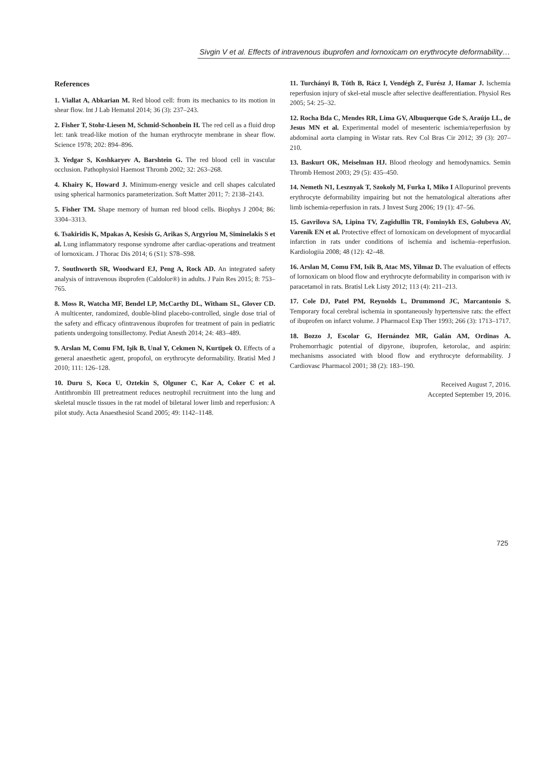Sivgin V et al. Effects of intravenous ibuprofen and lornoxicam on erythrocyte deformability…
References
1. Viallat A, Abkarian M. Red blood cell: from its mechanics to its motion in shear flow. Int J Lab Hematol 2014; 36 (3): 237–243.
2. Fisher T, Stohr-Liesen M, Schmid-Schonbein H. The red cell as a fluid drop let: tank tread-like motion of the human erythrocyte membrane in shear flow. Science 1978; 202: 894–896.
3. Yedgar S, Koshkaryev A, Barshtein G. The red blood cell in vascular occlusion. Pathophysiol Haemost Thromb 2002; 32: 263–268.
4. Khairy K, Howard J. Minimum-energy vesicle and cell shapes calculated using spherical harmonics parameterization. Soft Matter 2011; 7: 2138–2143.
5. Fisher TM. Shape memory of human red blood cells. Biophys J 2004; 86: 3304–3313.
6. Tsakiridis K, Mpakas A, Kesisis G, Arikas S, Argyriou M, Siminelakis S et al. Lung inflammatory response syndrome after cardiac-operations and treatment of lornoxicam. J Thorac Dis 2014; 6 (S1): S78–S98.
7. Southworth SR, Woodward EJ, Peng A, Rock AD. An integrated safety analysis of intravenous ibuprofen (Caldolor®) in adults. J Pain Res 2015; 8: 753–765.
8. Moss R, Watcha MF, Bendel LP, McCarthy DL, Witham SL, Glover CD. A multicenter, randomized, double-blind placebo-controlled, single dose trial of the safety and efficacy ofintravenous ibuprofen for treatment of pain in pediatric patients undergoing tonsillectomy. Pediat Anesth 2014; 24: 483–489.
9. Arslan M, Comu FM, Işik B, Unal Y, Cekmen N, Kurtipek O. Effects of a general anaesthetic agent, propofol, on erythrocyte deformability. Bratisl Med J 2010; 111: 126–128.
10. Duru S, Koca U, Oztekin S, Olguner C, Kar A, Coker C et al. Antithrombin III pretreatment reduces neutrophil recruitment into the lung and skeletal muscle tissues in the rat model of biletaral lower limb and reperfusion: A pilot study. Acta Anaesthesiol Scand 2005; 49: 1142–1148.
11. Turchányi B, Tóth B, Rácz I, Vendégh Z, Furész J, Hamar J. Ischemia reperfusion injury of skel-etal muscle after selective deafferentiation. Physiol Res 2005; 54: 25–32.
12. Rocha Bda C, Mendes RR, Lima GV, Albuquerque Gde S, Araújo LL, de Jesus MN et al. Experimental model of mesenteric ischemia/reperfusion by abdominal aorta clamping in Wistar rats. Rev Col Bras Cir 2012; 39 (3): 207–210.
13. Baskurt OK, Meiselman HJ. Blood rheology and hemodynamics. Semin Thromb Hemost 2003; 29 (5): 435–450.
14. Nemeth N1, Lesznyak T, Szokoly M, Furka I, Miko I Allopurinol prevents erythrocyte deformability impairing but not the hematological alterations after limb ischemia-reperfusion in rats. J Invest Surg 2006; 19 (1): 47–56.
15. Gavrilova SA, Lipina TV, Zagidullin TR, Fominykh ES, Golubeva AV, Varenik EN et al. Protective effect of lornoxicam on development of myocardial infarction in rats under conditions of ischemia and ischemia–reperfusion. Kardiologiia 2008; 48 (12): 42–48.
16. Arslan M, Comu FM, Isik B, Atac MS, Yilmaz D. The evaluation of effects of lornoxicam on blood flow and erythrocyte deformability in comparison with iv paracetamol in rats. Bratisl Lek Listy 2012; 113 (4): 211–213.
17. Cole DJ, Patel PM, Reynolds L, Drummond JC, Marcantonio S. Temporary focal cerebral ischemia in spontaneously hypertensive rats: the effect of ibuprofen on infarct volume. J Pharmacol Exp Ther 1993; 266 (3): 1713–1717.
18. Bozzo J, Escolar G, Hernández MR, Galán AM, Ordinas A. Prohemorrhagic potential of dipyrone, ibuprofen, ketorolac, and aspirin: mechanisms associated with blood flow and erythrocyte deformability. J Cardiovasc Pharmacol 2001; 38 (2): 183–190.
Received August 7, 2016.
Accepted September 19, 2016.
725